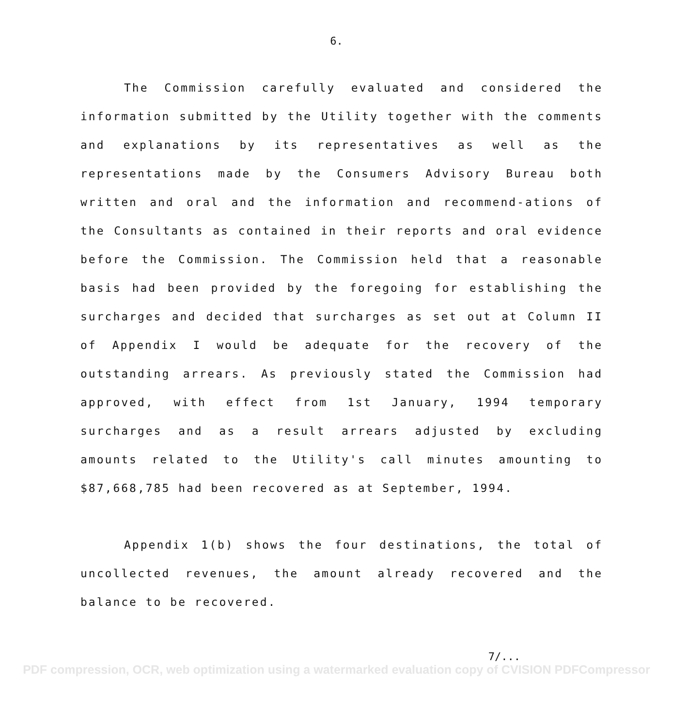6.
The Commission carefully evaluated and considered the information submitted by the Utility together with the comments and explanations by its representatives as well as the representations made by the Consumers Advisory Bureau both written and oral and the information and recommend-ations of the Consultants as contained in their reports and oral evidence before the Commission. The Commission held that a reasonable basis had been provided by the foregoing for establishing the surcharges and decided that surcharges as set out at Column II of Appendix I would be adequate for the recovery of the outstanding arrears. As previously stated the Commission had approved, with effect from 1st January, 1994 temporary surcharges and as a result arrears adjusted by excluding amounts related to the Utility's call minutes amounting to $87,668,785 had been recovered as at September, 1994.
Appendix 1(b) shows the four destinations, the total of uncollected revenues, the amount already recovered and the balance to be recovered.
7/...
PDF compression, OCR, web optimization using a watermarked evaluation copy of CVISION PDFCompressor